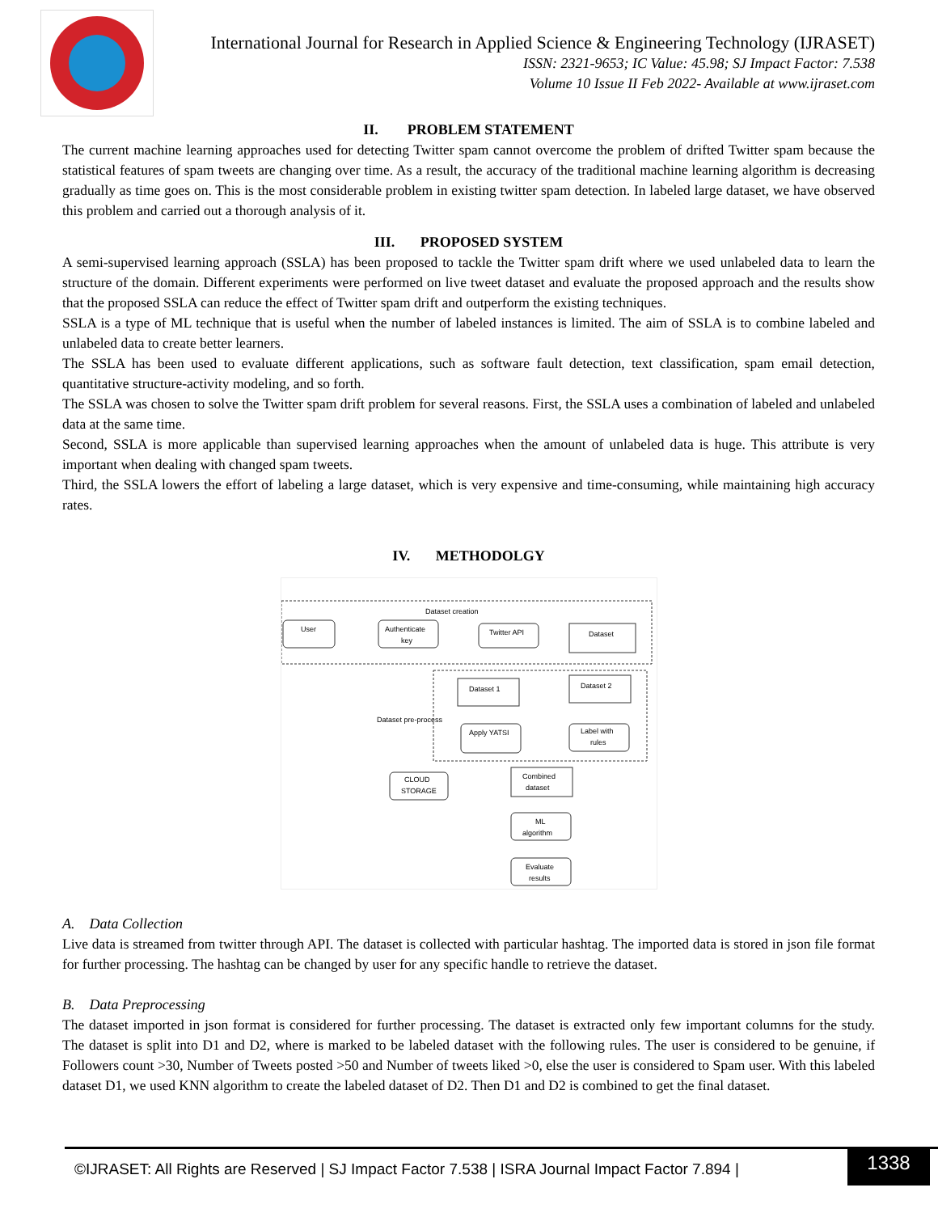International Journal for Research in Applied Science & Engineering Technology (IJRASET)
ISSN: 2321-9653; IC Value: 45.98; SJ Impact Factor: 7.538
Volume 10 Issue II Feb 2022- Available at www.ijraset.com
II. PROBLEM STATEMENT
The current machine learning approaches used for detecting Twitter spam cannot overcome the problem of drifted Twitter spam because the statistical features of spam tweets are changing over time. As a result, the accuracy of the traditional machine learning algorithm is decreasing gradually as time goes on. This is the most considerable problem in existing twitter spam detection. In labeled large dataset, we have observed this problem and carried out a thorough analysis of it.
III. PROPOSED SYSTEM
A semi-supervised learning approach (SSLA) has been proposed to tackle the Twitter spam drift where we used unlabeled data to learn the structure of the domain. Different experiments were performed on live tweet dataset and evaluate the proposed approach and the results show that the proposed SSLA can reduce the effect of Twitter spam drift and outperform the existing techniques.
SSLA is a type of ML technique that is useful when the number of labeled instances is limited. The aim of SSLA is to combine labeled and unlabeled data to create better learners.
The SSLA has been used to evaluate different applications, such as software fault detection, text classification, spam email detection, quantitative structure-activity modeling, and so forth.
The SSLA was chosen to solve the Twitter spam drift problem for several reasons. First, the SSLA uses a combination of labeled and unlabeled data at the same time.
Second, SSLA is more applicable than supervised learning approaches when the amount of unlabeled data is huge. This attribute is very important when dealing with changed spam tweets.
Third, the SSLA lowers the effort of labeling a large dataset, which is very expensive and time-consuming, while maintaining high accuracy rates.
IV. METHODOLGY
Dataset creation
User
Authenticate
key
Twitter API
Dataset
Dataset 1
Dataset 2
Dataset pre-process
Apply YATSI
Label with
rules
CLOUD
STORAGE
Combined
dataset
ML
algorithm
Evaluate
results
A. Data Collection
Live data is streamed from twitter through API. The dataset is collected with particular hashtag. The imported data is stored in json file format for further processing. The hashtag can be changed by user for any specific handle to retrieve the dataset.
B. Data Preprocessing
The dataset imported in json format is considered for further processing. The dataset is extracted only few important columns for the study. The dataset is split into D1 and D2, where is marked to be labeled dataset with the following rules. The user is considered to be genuine, if Followers count >30, Number of Tweets posted >50 and Number of tweets liked >0, else the user is considered to Spam user. With this labeled dataset D1, we used KNN algorithm to create the labeled dataset of D2. Then D1 and D2 is combined to get the final dataset.
©IJRASET: All Rights are Reserved | SJ Impact Factor 7.538 | ISRA Journal Impact Factor 7.894 |
1338